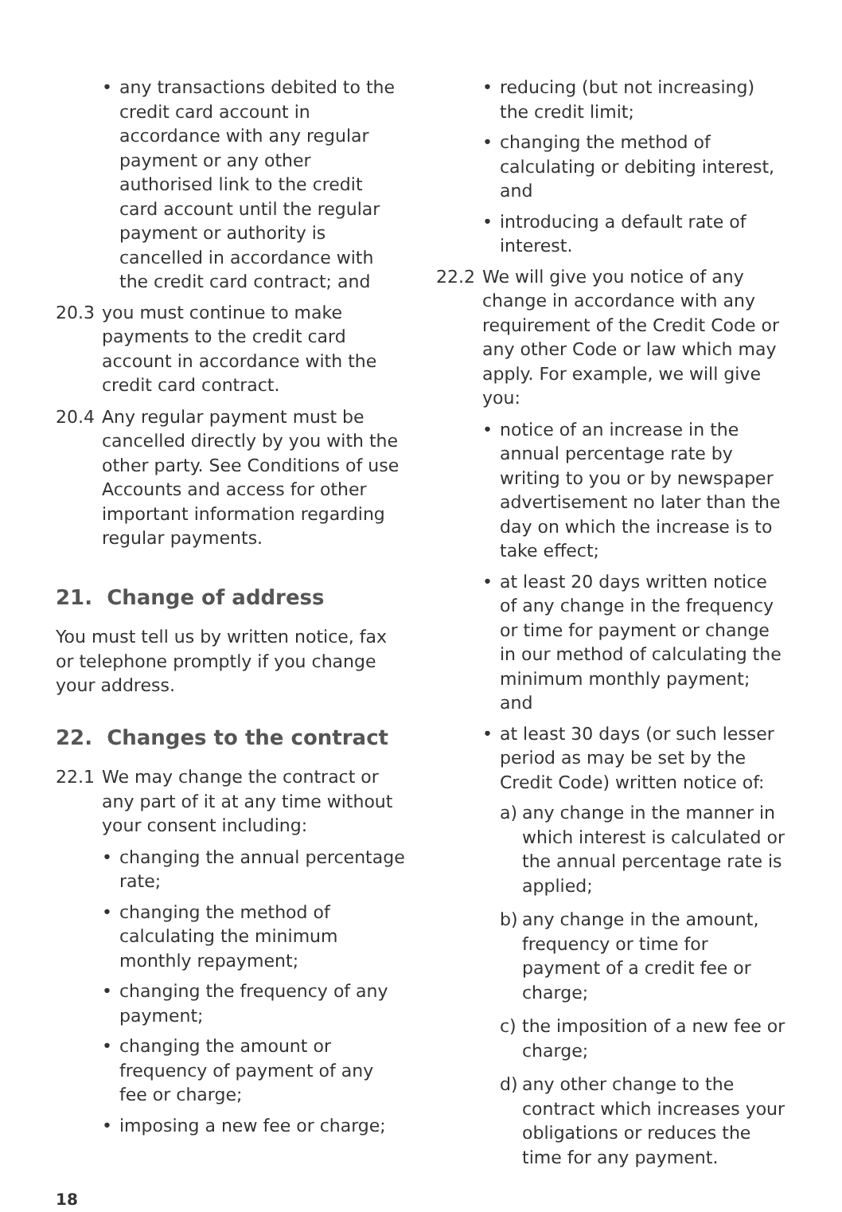• any transactions debited to the credit card account in accordance with any regular payment or any other authorised link to the credit card account until the regular payment or authority is cancelled in accordance with the credit card contract; and
20.3 you must continue to make payments to the credit card account in accordance with the credit card contract.
20.4 Any regular payment must be cancelled directly by you with the other party. See Conditions of use Accounts and access for other important information regarding regular payments.
21. Change of address
You must tell us by written notice, fax or telephone promptly if you change your address.
22. Changes to the contract
22.1 We may change the contract or any part of it at any time without your consent including:
• changing the annual percentage rate;
• changing the method of calculating the minimum monthly repayment;
• changing the frequency of any payment;
• changing the amount or frequency of payment of any fee or charge;
• imposing a new fee or charge;
• reducing (but not increasing) the credit limit;
• changing the method of calculating or debiting interest, and
• introducing a default rate of interest.
22.2 We will give you notice of any change in accordance with any requirement of the Credit Code or any other Code or law which may apply. For example, we will give you:
• notice of an increase in the annual percentage rate by writing to you or by newspaper advertisement no later than the day on which the increase is to take effect;
• at least 20 days written notice of any change in the frequency or time for payment or change in our method of calculating the minimum monthly payment; and
• at least 30 days (or such lesser period as may be set by the Credit Code) written notice of:
a) any change in the manner in which interest is calculated or the annual percentage rate is applied;
b) any change in the amount, frequency or time for payment of a credit fee or charge;
c) the imposition of a new fee or charge;
d) any other change to the contract which increases your obligations or reduces the time for any payment.
18